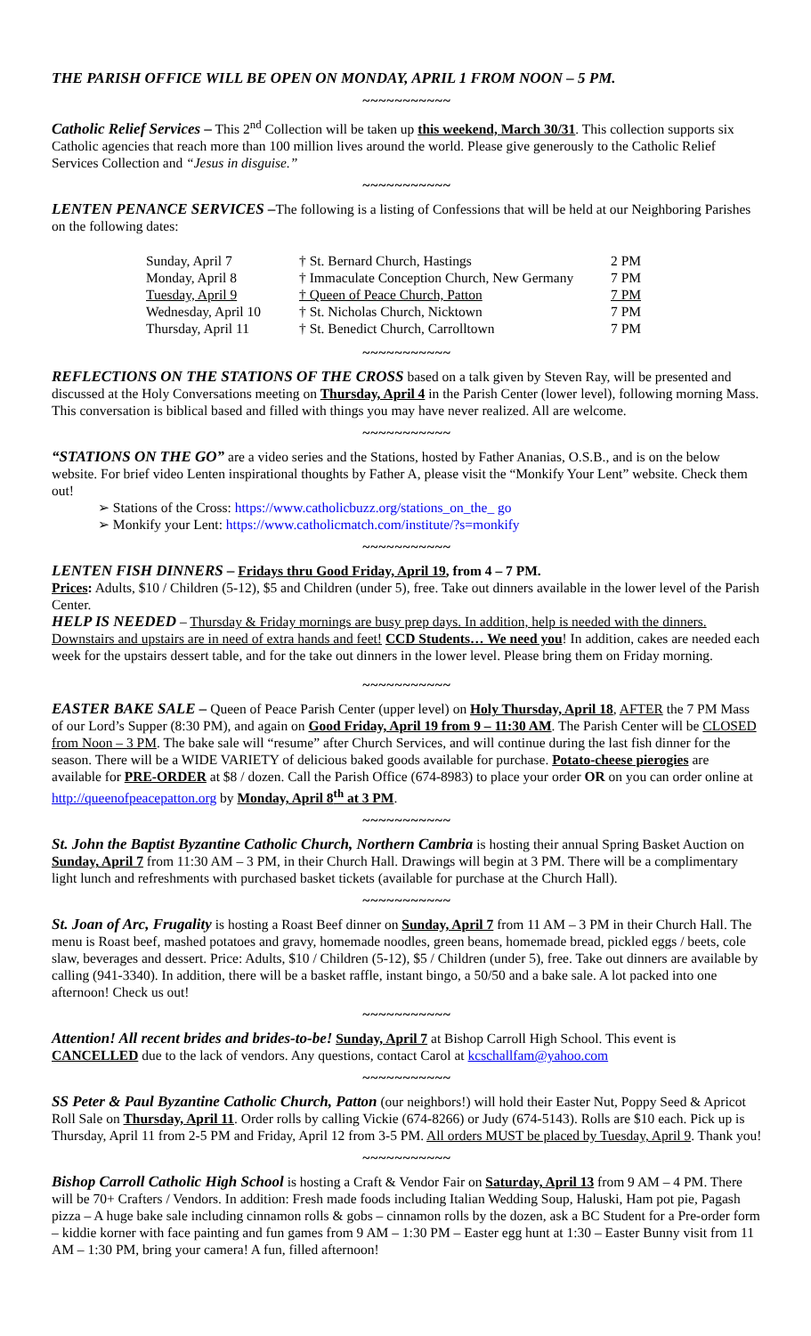THE PARISH OFFICE WILL BE OPEN ON MONDAY, APRIL 1 FROM NOON – 5 PM.
~~~~~~~~~~~
Catholic Relief Services – This 2<sup>nd</sup> Collection will be taken up this weekend, March 30/31. This collection supports six Catholic agencies that reach more than 100 million lives around the world. Please give generously to the Catholic Relief Services Collection and “Jesus in disguise.”
~~~~~~~~~~~
LENTEN PENANCE SERVICES –The following is a listing of Confessions that will be held at our Neighboring Parishes on the following dates:
| Sunday, April 7 | † St. Bernard Church, Hastings | 2 PM |
| Monday, April 8 | † Immaculate Conception Church, New Germany | 7 PM |
| Tuesday, April 9 | † Queen of Peace Church, Patton | 7 PM |
| Wednesday, April 10 | † St. Nicholas Church, Nicktown | 7 PM |
| Thursday, April 11 | † St. Benedict Church, Carrolltown | 7 PM |
~~~~~~~~~~~
REFLECTIONS ON THE STATIONS OF THE CROSS based on a talk given by Steven Ray, will be presented and discussed at the Holy Conversations meeting on Thursday, April 4 in the Parish Center (lower level), following morning Mass. This conversation is biblical based and filled with things you may have never realized. All are welcome.
~~~~~~~~~~~
“STATIONS ON THE GO” are a video series and the Stations, hosted by Father Ananias, O.S.B., and is on the below website. For brief video Lenten inspirational thoughts by Father A, please visit the “Monkify Your Lent” website. Check them out!
➢ Stations of the Cross: https://www.catholicbuzz.org/stations_on_the_ go
➢ Monkify your Lent: https://www.catholicmatch.com/institute/?s=monkify
~~~~~~~~~~~
LENTEN FISH DINNERS – Fridays thru Good Friday, April 19, from 4 – 7 PM.
Prices: Adults, $10 / Children (5-12), $5 and Children (under 5), free. Take out dinners available in the lower level of the Parish Center.
HELP IS NEEDED – Thursday & Friday mornings are busy prep days. In addition, help is needed with the dinners. Downstairs and upstairs are in need of extra hands and feet! CCD Students… We need you! In addition, cakes are needed each week for the upstairs dessert table, and for the take out dinners in the lower level. Please bring them on Friday morning.
~~~~~~~~~~~
EASTER BAKE SALE – Queen of Peace Parish Center (upper level) on Holy Thursday, April 18, AFTER the 7 PM Mass of our Lord’s Supper (8:30 PM), and again on Good Friday, April 19 from 9 – 11:30 AM. The Parish Center will be CLOSED from Noon – 3 PM. The bake sale will “resume” after Church Services, and will continue during the last fish dinner for the season. There will be a WIDE VARIETY of delicious baked goods available for purchase. Potato-cheese pierogies are available for PRE-ORDER at $8 / dozen. Call the Parish Office (674-8983) to place your order OR on you can order online at http://queenofpeacepatton.org by Monday, April 8<sup>th</sup> at 3 PM.
~~~~~~~~~~~
St. John the Baptist Byzantine Catholic Church, Northern Cambria is hosting their annual Spring Basket Auction on Sunday, April 7 from 11:30 AM – 3 PM, in their Church Hall. Drawings will begin at 3 PM. There will be a complimentary light lunch and refreshments with purchased basket tickets (available for purchase at the Church Hall).
~~~~~~~~~~~
St. Joan of Arc, Frugality is hosting a Roast Beef dinner on Sunday, April 7 from 11 AM – 3 PM in their Church Hall. The menu is Roast beef, mashed potatoes and gravy, homemade noodles, green beans, homemade bread, pickled eggs / beets, cole slaw, beverages and dessert. Price: Adults, $10 / Children (5-12), $5 / Children (under 5), free. Take out dinners are available by calling (941-3340). In addition, there will be a basket raffle, instant bingo, a 50/50 and a bake sale. A lot packed into one afternoon! Check us out!
~~~~~~~~~~~
Attention! All recent brides and brides-to-be! Sunday, April 7 at Bishop Carroll High School. This event is CANCELLED due to the lack of vendors. Any questions, contact Carol at kcschallfam@yahoo.com
~~~~~~~~~~~
SS Peter & Paul Byzantine Catholic Church, Patton (our neighbors!) will hold their Easter Nut, Poppy Seed & Apricot Roll Sale on Thursday, April 11. Order rolls by calling Vickie (674-8266) or Judy (674-5143). Rolls are $10 each. Pick up is Thursday, April 11 from 2-5 PM and Friday, April 12 from 3-5 PM. All orders MUST be placed by Tuesday, April 9. Thank you!
~~~~~~~~~~~
Bishop Carroll Catholic High School is hosting a Craft & Vendor Fair on Saturday, April 13 from 9 AM – 4 PM. There will be 70+ Crafters / Vendors. In addition: Fresh made foods including Italian Wedding Soup, Haluski, Ham pot pie, Pagash pizza – A huge bake sale including cinnamon rolls & gobs – cinnamon rolls by the dozen, ask a BC Student for a Pre-order form – kiddie korner with face painting and fun games from 9 AM – 1:30 PM – Easter egg hunt at 1:30 – Easter Bunny visit from 11 AM – 1:30 PM, bring your camera! A fun, filled afternoon!